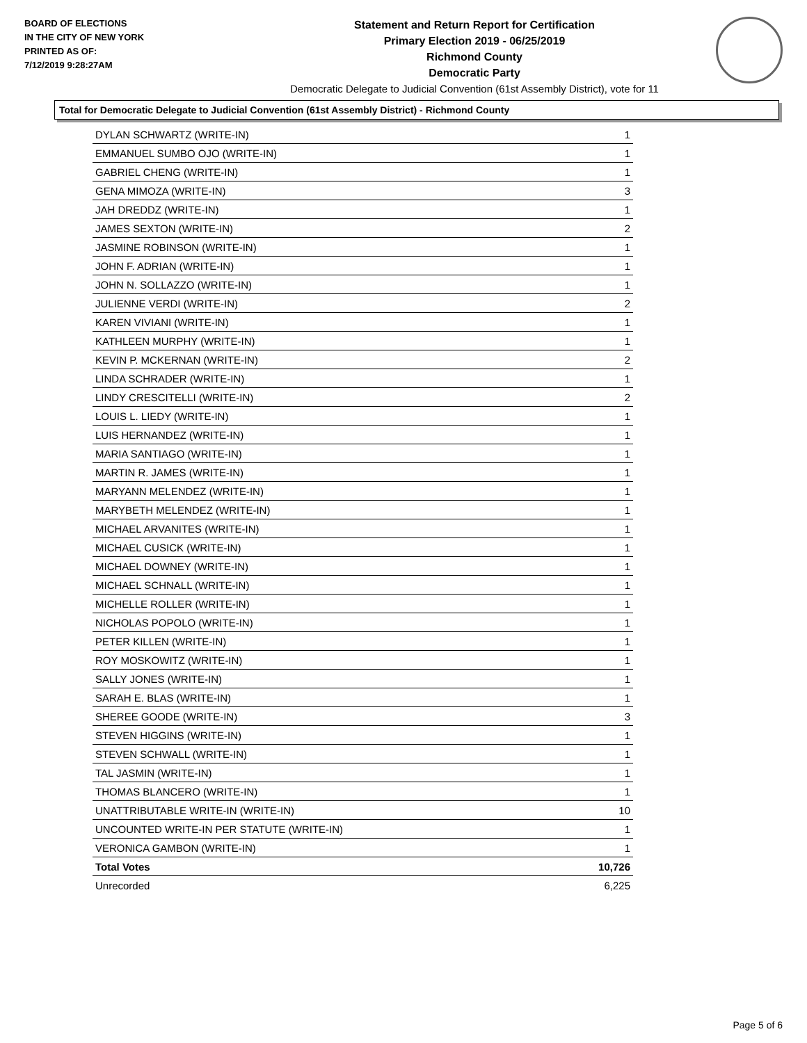BOARD OF ELECTIONS
IN THE CITY OF NEW YORK
PRINTED AS OF:
7/12/2019 9:28:27AM
Statement and Return Report for Certification
Primary Election 2019 - 06/25/2019
Richmond County
Democratic Party
Democratic Delegate to Judicial Convention (61st Assembly District), vote for 11
Total for Democratic Delegate to Judicial Convention (61st Assembly District) - Richmond County
| DYLAN SCHWARTZ (WRITE-IN) | 1 |
| EMMANUEL SUMBO OJO (WRITE-IN) | 1 |
| GABRIEL CHENG (WRITE-IN) | 1 |
| GENA MIMOZA (WRITE-IN) | 3 |
| JAH DREDDZ (WRITE-IN) | 1 |
| JAMES SEXTON (WRITE-IN) | 2 |
| JASMINE ROBINSON (WRITE-IN) | 1 |
| JOHN F. ADRIAN (WRITE-IN) | 1 |
| JOHN N. SOLLAZZO (WRITE-IN) | 1 |
| JULIENNE VERDI (WRITE-IN) | 2 |
| KAREN VIVIANI (WRITE-IN) | 1 |
| KATHLEEN MURPHY (WRITE-IN) | 1 |
| KEVIN P. MCKERNAN (WRITE-IN) | 2 |
| LINDA SCHRADER (WRITE-IN) | 1 |
| LINDY CRESCITELLI (WRITE-IN) | 2 |
| LOUIS L. LIEDY (WRITE-IN) | 1 |
| LUIS HERNANDEZ (WRITE-IN) | 1 |
| MARIA SANTIAGO (WRITE-IN) | 1 |
| MARTIN R. JAMES (WRITE-IN) | 1 |
| MARYANN MELENDEZ (WRITE-IN) | 1 |
| MARYBETH MELENDEZ (WRITE-IN) | 1 |
| MICHAEL ARVANITES (WRITE-IN) | 1 |
| MICHAEL CUSICK (WRITE-IN) | 1 |
| MICHAEL DOWNEY (WRITE-IN) | 1 |
| MICHAEL SCHNALL (WRITE-IN) | 1 |
| MICHELLE ROLLER (WRITE-IN) | 1 |
| NICHOLAS POPOLO (WRITE-IN) | 1 |
| PETER KILLEN (WRITE-IN) | 1 |
| ROY MOSKOWITZ (WRITE-IN) | 1 |
| SALLY JONES (WRITE-IN) | 1 |
| SARAH E. BLAS (WRITE-IN) | 1 |
| SHEREE GOODE (WRITE-IN) | 3 |
| STEVEN HIGGINS (WRITE-IN) | 1 |
| STEVEN SCHWALL (WRITE-IN) | 1 |
| TAL JASMIN (WRITE-IN) | 1 |
| THOMAS BLANCERO (WRITE-IN) | 1 |
| UNATTRIBUTABLE WRITE-IN (WRITE-IN) | 10 |
| UNCOUNTED WRITE-IN PER STATUTE (WRITE-IN) | 1 |
| VERONICA GAMBON (WRITE-IN) | 1 |
| Total Votes | 10,726 |
| Unrecorded | 6,225 |
Page 5 of 6